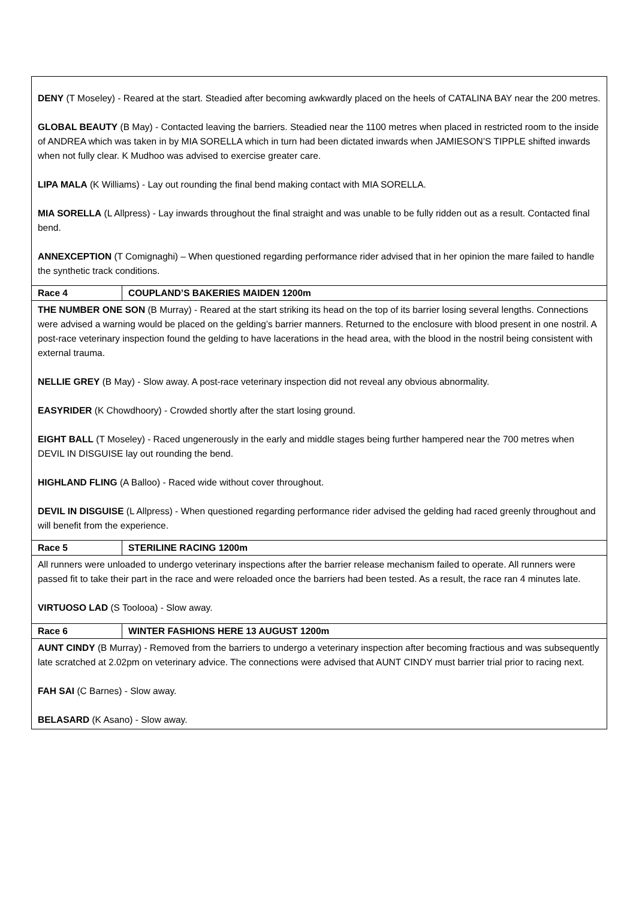| DENY (T Moseley) - Reared at the start. Steadied after becoming awkwardly placed on the heels of CATALINA BAY near the 200 metres. GLOBAL BEAUTY (B May) - Contacted leaving the barriers. Steadied near the 1100 metres when placed in restricted room to the inside of ANDREA which was taken in by MIA SORELLA which in turn had been dictated inwards when JAMIESON’S TIPPLE shifted inwards when not fully clear. K Mudhoo was advised to exercise greater care. LIPA MALA (K Williams) - Lay out rounding the final bend making contact with MIA SORELLA. MIA SORELLA (L Allpress) - Lay inwards throughout the final straight and was unable to be fully ridden out as a result. Contacted final bend. ANNEXCEPTION (T Comignaghi) – When questioned regarding performance rider advised that in her opinion the mare failed to handle the synthetic track conditions. | |
| Race 4 | COUPLAND’S BAKERIES MAIDEN 1200m |
| THE NUMBER ONE SON (B Murray) - Reared at the start striking its head on the top of its barrier losing several lengths. Connections were advised a warning would be placed on the gelding’s barrier manners. Returned to the enclosure with blood present in one nostril. A post-race veterinary inspection found the gelding to have lacerations in the head area, with the blood in the nostril being consistent with external trauma. NELLIE GREY (B May) - Slow away. A post-race veterinary inspection did not reveal any obvious abnormality. EASYRIDER (K Chowdhoory) - Crowded shortly after the start losing ground. EIGHT BALL (T Moseley) - Raced ungenerously in the early and middle stages being further hampered near the 700 metres when DEVIL IN DISGUISE lay out rounding the bend. HIGHLAND FLING (A Balloo) - Raced wide without cover throughout. DEVIL IN DISGUISE (L Allpress) - When questioned regarding performance rider advised the gelding had raced greenly throughout and will benefit from the experience. | |
| Race 5 | STERILINE RACING 1200m |
| All runners were unloaded to undergo veterinary inspections after the barrier release mechanism failed to operate. All runners were passed fit to take their part in the race and were reloaded once the barriers had been tested. As a result, the race ran 4 minutes late. VIRTUOSO LAD (S Toolooa) - Slow away. | |
| Race 6 | WINTER FASHIONS HERE 13 AUGUST 1200m |
| AUNT CINDY (B Murray) - Removed from the barriers to undergo a veterinary inspection after becoming fractious and was subsequently late scratched at 2.02pm on veterinary advice. The connections were advised that AUNT CINDY must barrier trial prior to racing next. FAH SAI (C Barnes) - Slow away. BELASARD (K Asano) - Slow away. | |